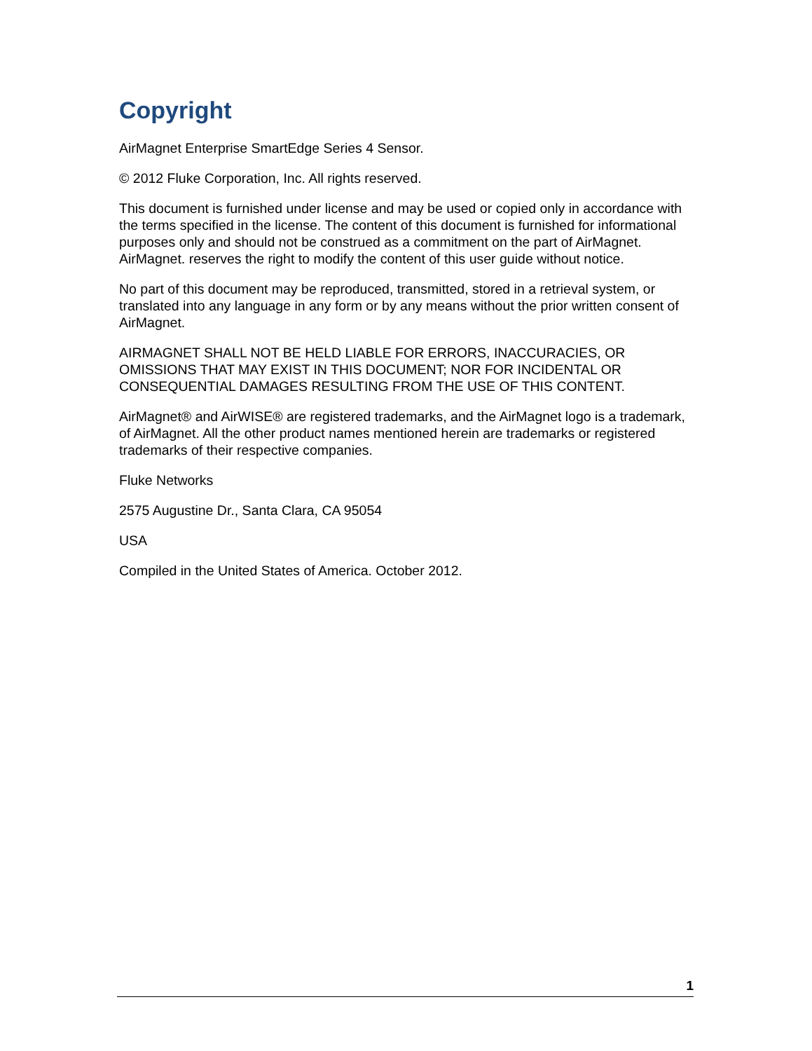Copyright
AirMagnet Enterprise SmartEdge Series 4 Sensor.
© 2012 Fluke Corporation, Inc. All rights reserved.
This document is furnished under license and may be used or copied only in accordance with the terms specified in the license. The content of this document is furnished for informational purposes only and should not be construed as a commitment on the part of AirMagnet. AirMagnet. reserves the right to modify the content of this user guide without notice.
No part of this document may be reproduced, transmitted, stored in a retrieval system, or translated into any language in any form or by any means without the prior written consent of AirMagnet.
AIRMAGNET SHALL NOT BE HELD LIABLE FOR ERRORS, INACCURACIES, OR OMISSIONS THAT MAY EXIST IN THIS DOCUMENT; NOR FOR INCIDENTAL OR CONSEQUENTIAL DAMAGES RESULTING FROM THE USE OF THIS CONTENT.
AirMagnet® and AirWISE® are registered trademarks, and the AirMagnet logo is a trademark, of AirMagnet. All the other product names mentioned herein are trademarks or registered trademarks of their respective companies.
Fluke Networks
2575 Augustine Dr., Santa Clara, CA 95054
USA
Compiled in the United States of America. October 2012.
1